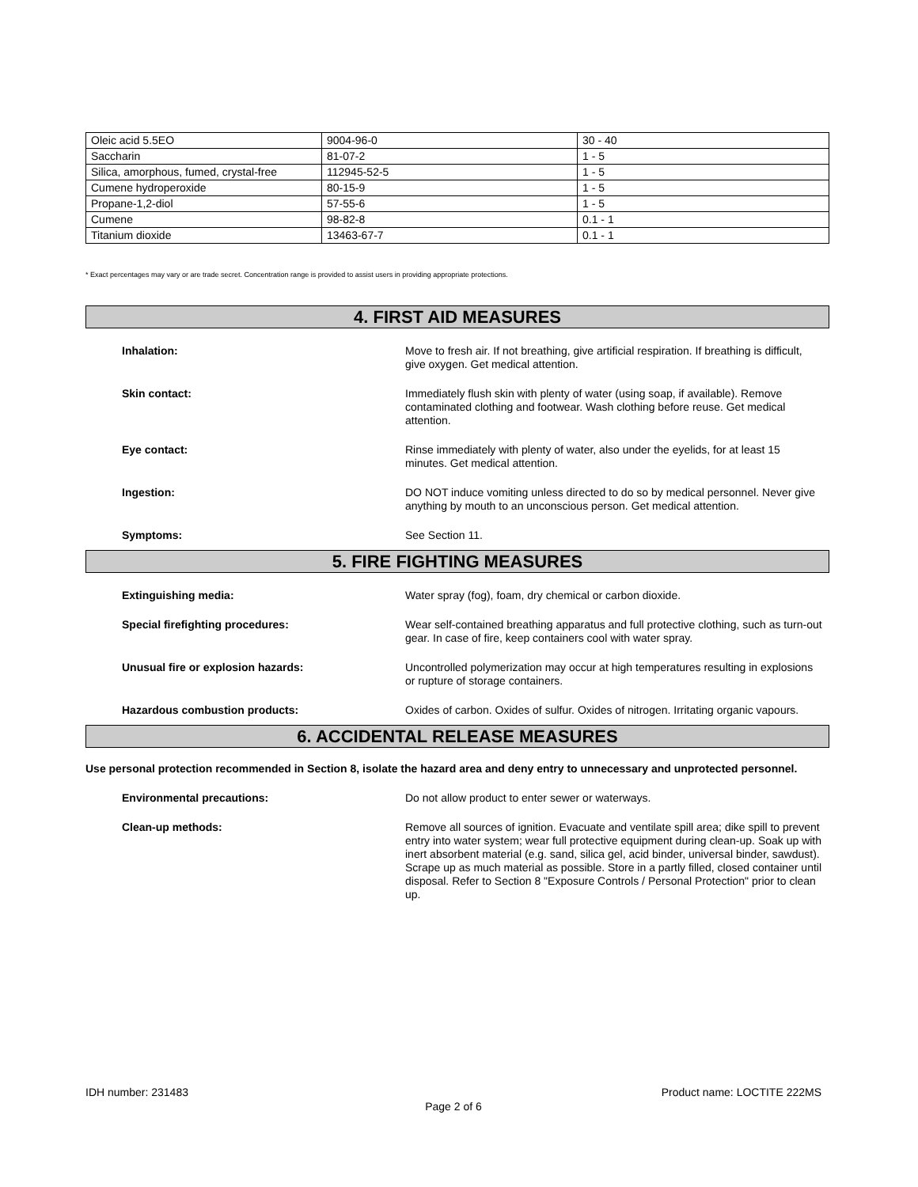| Oleic acid 5.5EO | 9004-96-0 | 30 - 40 |
| Saccharin | 81-07-2 | 1 - 5 |
| Silica, amorphous, fumed, crystal-free | 112945-52-5 | 1 - 5 |
| Cumene hydroperoxide | 80-15-9 | 1 - 5 |
| Propane-1,2-diol | 57-55-6 | 1 - 5 |
| Cumene | 98-82-8 | 0.1 - 1 |
| Titanium dioxide | 13463-67-7 | 0.1 - 1 |
* Exact percentages may vary or are trade secret. Concentration range is provided to assist users in providing appropriate protections.
4. FIRST AID MEASURES
Inhalation: Move to fresh air. If not breathing, give artificial respiration. If breathing is difficult, give oxygen. Get medical attention.
Skin contact: Immediately flush skin with plenty of water (using soap, if available). Remove contaminated clothing and footwear. Wash clothing before reuse. Get medical attention.
Eye contact: Rinse immediately with plenty of water, also under the eyelids, for at least 15 minutes. Get medical attention.
Ingestion: DO NOT induce vomiting unless directed to do so by medical personnel. Never give anything by mouth to an unconscious person. Get medical attention.
Symptoms: See Section 11.
5. FIRE FIGHTING MEASURES
Extinguishing media: Water spray (fog), foam, dry chemical or carbon dioxide.
Special firefighting procedures: Wear self-contained breathing apparatus and full protective clothing, such as turn-out gear. In case of fire, keep containers cool with water spray.
Unusual fire or explosion hazards: Uncontrolled polymerization may occur at high temperatures resulting in explosions or rupture of storage containers.
Hazardous combustion products: Oxides of carbon. Oxides of sulfur. Oxides of nitrogen. Irritating organic vapours.
6. ACCIDENTAL RELEASE MEASURES
Use personal protection recommended in Section 8, isolate the hazard area and deny entry to unnecessary and unprotected personnel.
Environmental precautions: Do not allow product to enter sewer or waterways.
Clean-up methods: Remove all sources of ignition. Evacuate and ventilate spill area; dike spill to prevent entry into water system; wear full protective equipment during clean-up. Soak up with inert absorbent material (e.g. sand, silica gel, acid binder, universal binder, sawdust). Scrape up as much material as possible. Store in a partly filled, closed container until disposal. Refer to Section 8 "Exposure Controls / Personal Protection" prior to clean up.
IDH number: 231483 Product name: LOCTITE 222MS
Page 2 of 6